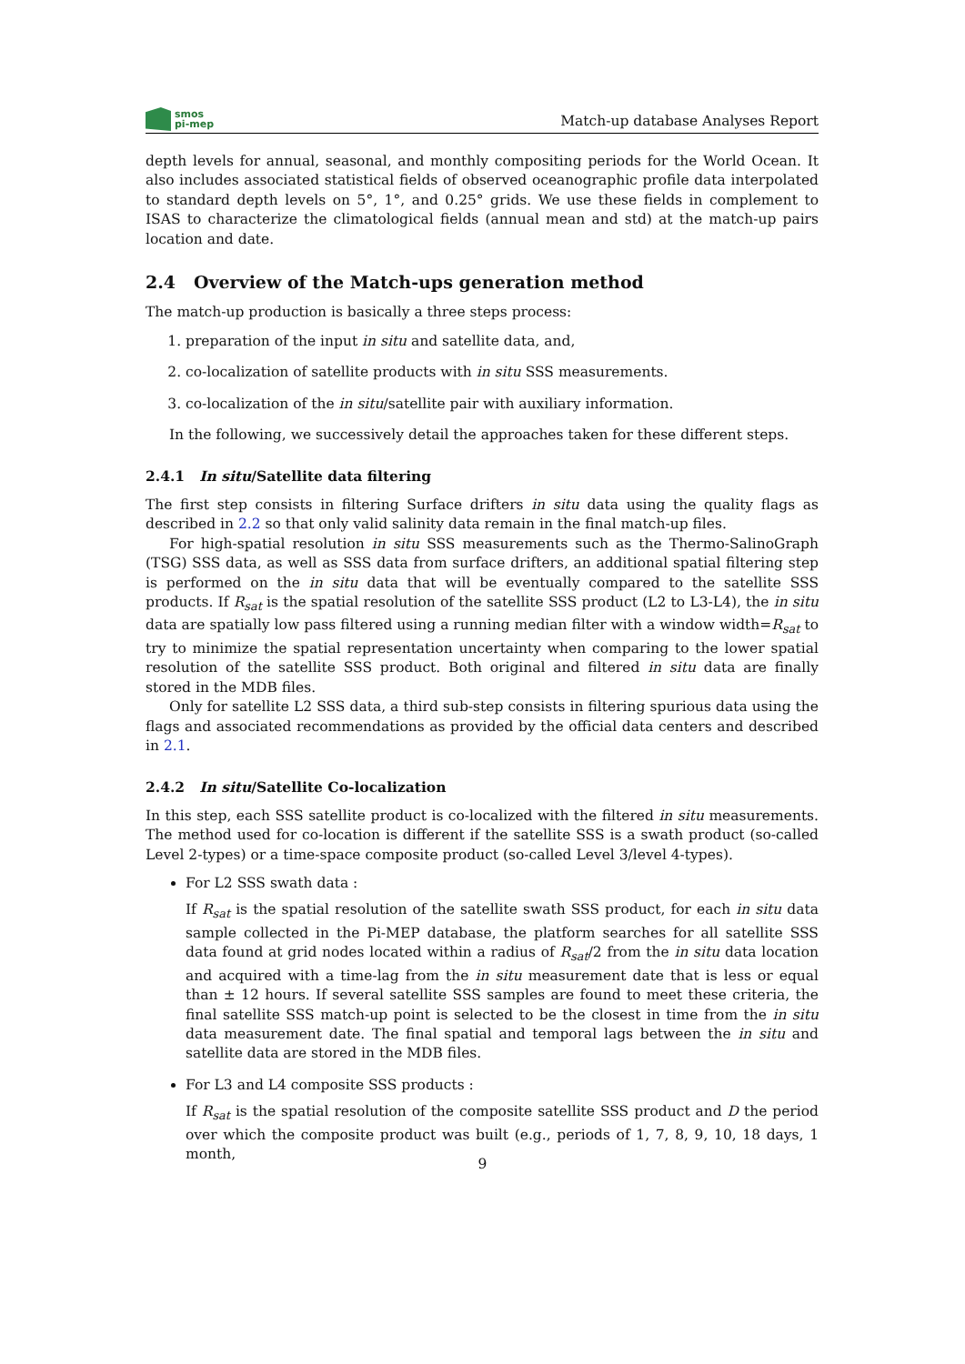smos
pi-mep
Match-up database Analyses Report
depth levels for annual, seasonal, and monthly compositing periods for the World Ocean. It also includes associated statistical fields of observed oceanographic profile data interpolated to standard depth levels on 5°, 1°, and 0.25° grids. We use these fields in complement to ISAS to characterize the climatological fields (annual mean and std) at the match-up pairs location and date.
2.4 Overview of the Match-ups generation method
The match-up production is basically a three steps process:
1. preparation of the input in situ and satellite data, and,
2. co-localization of satellite products with in situ SSS measurements.
3. co-localization of the in situ/satellite pair with auxiliary information.
In the following, we successively detail the approaches taken for these different steps.
2.4.1 In situ/Satellite data filtering
The first step consists in filtering Surface drifters in situ data using the quality flags as described in 2.2 so that only valid salinity data remain in the final match-up files.
For high-spatial resolution in situ SSS measurements such as the Thermo-SalinoGraph (TSG) SSS data, as well as SSS data from surface drifters, an additional spatial filtering step is performed on the in situ data that will be eventually compared to the satellite SSS products. If R<sub>sat</sub> is the spatial resolution of the satellite SSS product (L2 to L3-L4), the in situ data are spatially low pass filtered using a running median filter with a window width=R<sub>sat</sub> to try to minimize the spatial representation uncertainty when comparing to the lower spatial resolution of the satellite SSS product. Both original and filtered in situ data are finally stored in the MDB files.
Only for satellite L2 SSS data, a third sub-step consists in filtering spurious data using the flags and associated recommendations as provided by the official data centers and described in 2.1.
2.4.2 In situ/Satellite Co-localization
In this step, each SSS satellite product is co-localized with the filtered in situ measurements. The method used for co-location is different if the satellite SSS is a swath product (so-called Level 2-types) or a time-space composite product (so-called Level 3/level 4-types).
For L2 SSS swath data :
If R<sub>sat</sub> is the spatial resolution of the satellite swath SSS product, for each in situ data sample collected in the Pi-MEP database, the platform searches for all satellite SSS data found at grid nodes located within a radius of R<sub>sat</sub>/2 from the in situ data location and acquired with a time-lag from the in situ measurement date that is less or equal than ± 12 hours. If several satellite SSS samples are found to meet these criteria, the final satellite SSS match-up point is selected to be the closest in time from the in situ data measurement date. The final spatial and temporal lags between the in situ and satellite data are stored in the MDB files.
For L3 and L4 composite SSS products :
If R<sub>sat</sub> is the spatial resolution of the composite satellite SSS product and D the period over which the composite product was built (e.g., periods of 1, 7, 8, 9, 10, 18 days, 1 month,
9